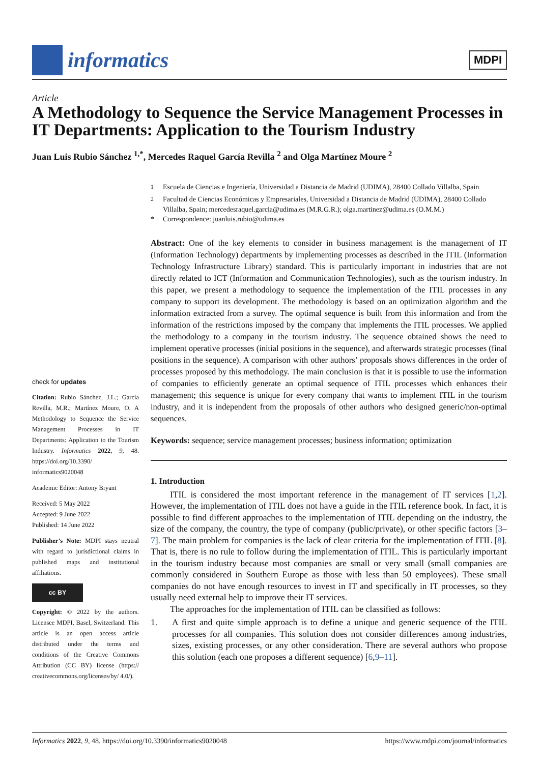informatics
MDPI
Article
A Methodology to Sequence the Service Management Processes in IT Departments: Application to the Tourism Industry
Juan Luis Rubio Sánchez <sup>1,*</sup>, Mercedes Raquel García Revilla <sup>2</sup> and Olga Martínez Moure <sup>2</sup>
check for updates
Citation: Rubio Sánchez, J.L.; García Revilla, M.R.; Martínez Moure, O. A Methodology to Sequence the Service Management Processes in IT Departments: Application to the Tourism Industry. Informatics 2022, 9, 48. https://doi.org/10.3390/ informatics9020048
Academic Editor: Antony Bryant
Received: 5 May 2022
Accepted: 9 June 2022
Published: 14 June 2022
Publisher’s Note: MDPI stays neutral with regard to jurisdictional claims in published maps and institutional affiliations.
cc BY
Copyright: © 2022 by the authors. Licensee MDPI, Basel, Switzerland. This article is an open access article distributed under the terms and conditions of the Creative Commons Attribution (CC BY) license (https:// creativecommons.org/licenses/by/ 4.0/).
<sup>1</sup> Escuela de Ciencias e Ingeniería, Universidad a Distancia de Madrid (UDIMA), 28400 Collado Villalba, Spain
<sup>2</sup> Facultad de Ciencias Económicas y Empresariales, Universidad a Distancia de Madrid (UDIMA), 28400 Collado Villalba, Spain; mercedesraquel.garcia@udima.es (M.R.G.R.); olga.martinez@udima.es (O.M.M.)
* Correspondence: juanluis.rubio@udima.es
Abstract: One of the key elements to consider in business management is the management of IT (Information Technology) departments by implementing processes as described in the ITIL (Information Technology Infrastructure Library) standard. This is particularly important in industries that are not directly related to ICT (Information and Communication Technologies), such as the tourism industry. In this paper, we present a methodology to sequence the implementation of the ITIL processes in any company to support its development. The methodology is based on an optimization algorithm and the information extracted from a survey. The optimal sequence is built from this information and from the information of the restrictions imposed by the company that implements the ITIL processes. We applied the methodology to a company in the tourism industry. The sequence obtained shows the need to implement operative processes (initial positions in the sequence), and afterwards strategic processes (final positions in the sequence). A comparison with other authors’ proposals shows differences in the order of processes proposed by this methodology. The main conclusion is that it is possible to use the information of companies to efficiently generate an optimal sequence of ITIL processes which enhances their management; this sequence is unique for every company that wants to implement ITIL in the tourism industry, and it is independent from the proposals of other authors who designed generic/non-optimal sequences.
Keywords: sequence; service management processes; business information; optimization
1. Introduction
ITIL is considered the most important reference in the management of IT services [1,2]. However, the implementation of ITIL does not have a guide in the ITIL reference book. In fact, it is possible to find different approaches to the implementation of ITIL depending on the industry, the size of the company, the country, the type of company (public/private), or other specific factors [3–7]. The main problem for companies is the lack of clear criteria for the implementation of ITIL [8]. That is, there is no rule to follow during the implementation of ITIL. This is particularly important in the tourism industry because most companies are small or very small (small companies are commonly considered in Southern Europe as those with less than 50 employees). These small companies do not have enough resources to invest in IT and specifically in IT processes, so they usually need external help to improve their IT services.
The approaches for the implementation of ITIL can be classified as follows:
1. A first and quite simple approach is to define a unique and generic sequence of the ITIL processes for all companies. This solution does not consider differences among industries, sizes, existing processes, or any other consideration. There are several authors who propose this solution (each one proposes a different sequence) [6,9–11].
Informatics 2022, 9, 48. https://doi.org/10.3390/informatics9020048 https://www.mdpi.com/journal/informatics